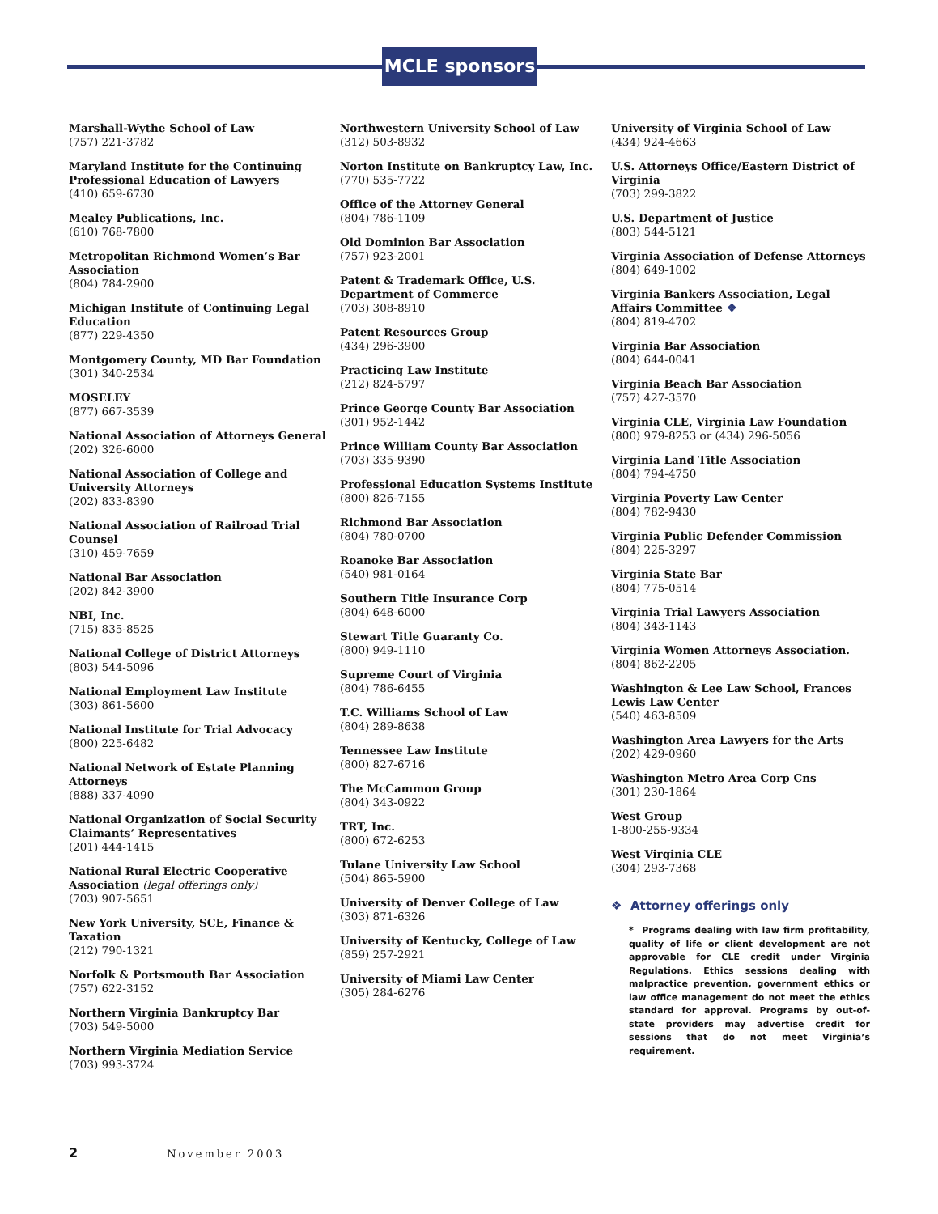MCLE sponsors
Marshall-Wythe School of Law
(757) 221-3782
Maryland Institute for the Continuing Professional Education of Lawyers
(410) 659-6730
Mealey Publications, Inc.
(610) 768-7800
Metropolitan Richmond Women’s Bar Association
(804) 784-2900
Michigan Institute of Continuing Legal Education
(877) 229-4350
Montgomery County, MD Bar Foundation
(301) 340-2534
MOSELEY
(877) 667-3539
National Association of Attorneys General
(202) 326-6000
National Association of College and University Attorneys
(202) 833-8390
National Association of Railroad Trial Counsel
(310) 459-7659
National Bar Association
(202) 842-3900
NBI, Inc.
(715) 835-8525
National College of District Attorneys
(803) 544-5096
National Employment Law Institute
(303) 861-5600
National Institute for Trial Advocacy
(800) 225-6482
National Network of Estate Planning Attorneys
(888) 337-4090
National Organization of Social Security Claimants’ Representatives
(201) 444-1415
National Rural Electric Cooperative
Association (legal offerings only)
(703) 907-5651
New York University, SCE, Finance & Taxation
(212) 790-1321
Norfolk & Portsmouth Bar Association
(757) 622-3152
Northern Virginia Bankruptcy Bar
(703) 549-5000
Northern Virginia Mediation Service
(703) 993-3724
Northwestern University School of Law
(312) 503-8932
Norton Institute on Bankruptcy Law, Inc.
(770) 535-7722
Office of the Attorney General
(804) 786-1109
Old Dominion Bar Association
(757) 923-2001
Patent & Trademark Office, U.S. Department of Commerce
(703) 308-8910
Patent Resources Group
(434) 296-3900
Practicing Law Institute
(212) 824-5797
Prince George County Bar Association
(301) 952-1442
Prince William County Bar Association
(703) 335-9390
Professional Education Systems Institute
(800) 826-7155
Richmond Bar Association
(804) 780-0700
Roanoke Bar Association
(540) 981-0164
Southern Title Insurance Corp
(804) 648-6000
Stewart Title Guaranty Co.
(800) 949-1110
Supreme Court of Virginia
(804) 786-6455
T.C. Williams School of Law
(804) 289-8638
Tennessee Law Institute
(800) 827-6716
The McCammon Group
(804) 343-0922
TRT, Inc.
(800) 672-6253
Tulane University Law School
(504) 865-5900
University of Denver College of Law
(303) 871-6326
University of Kentucky, College of Law
(859) 257-2921
University of Miami Law Center
(305) 284-6276
University of Virginia School of Law
(434) 924-4663
U.S. Attorneys Office/Eastern District of Virginia
(703) 299-3822
U.S. Department of Justice
(803) 544-5121
Virginia Association of Defense Attorneys
(804) 649-1002
Virginia Bankers Association, Legal Affairs Committee ❖
(804) 819-4702
Virginia Bar Association
(804) 644-0041
Virginia Beach Bar Association
(757) 427-3570
Virginia CLE, Virginia Law Foundation
(800) 979-8253 or (434) 296-5056
Virginia Land Title Association
(804) 794-4750
Virginia Poverty Law Center
(804) 782-9430
Virginia Public Defender Commission
(804) 225-3297
Virginia State Bar
(804) 775-0514
Virginia Trial Lawyers Association
(804) 343-1143
Virginia Women Attorneys Association.
(804) 862-2205
Washington & Lee Law School, Frances Lewis Law Center
(540) 463-8509
Washington Area Lawyers for the Arts
(202) 429-0960
Washington Metro Area Corp Cns
(301) 230-1864
West Group
1-800-255-9334
West Virginia CLE
(304) 293-7368
❖ Attorney offerings only
* Programs dealing with law firm profitability, quality of life or client development are not approvable for CLE credit under Virginia Regulations. Ethics sessions dealing with malpractice prevention, government ethics or law office management do not meet the ethics standard for approval. Programs by out-of-state providers may advertise credit for sessions that do not meet Virginia’s requirement.
2 November 2003